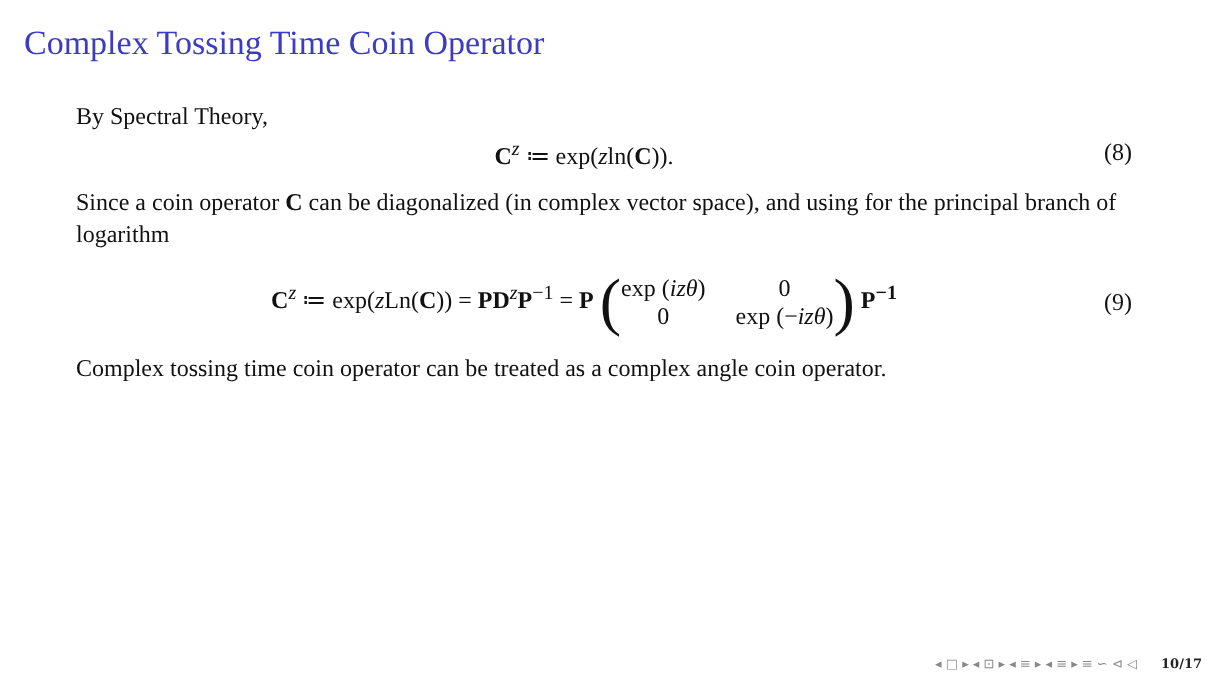Complex Tossing Time Coin Operator
By Spectral Theory,
C<sup>z</sup> ≔ exp(zln(C)). (8)
Since a coin operator C can be diagonalized (in complex vector space), and using for the principal branch of logarithm
C<sup>z</sup> ≔ exp(z Ln(C)) = PD<sup>z</sup>P<sup>−1</sup> = P (exp (izθ) 0 0 exp (−izθ)) P<sup>−1</sup> (9)
Complex tossing time coin operator can be treated as a complex angle coin operator.
◂ □ ▸ ◂ ⊡ ▸ ◂ ≡ ▸ ◂ ≡ ▸ ≡ ∽ ⊲ ◁ 10/17